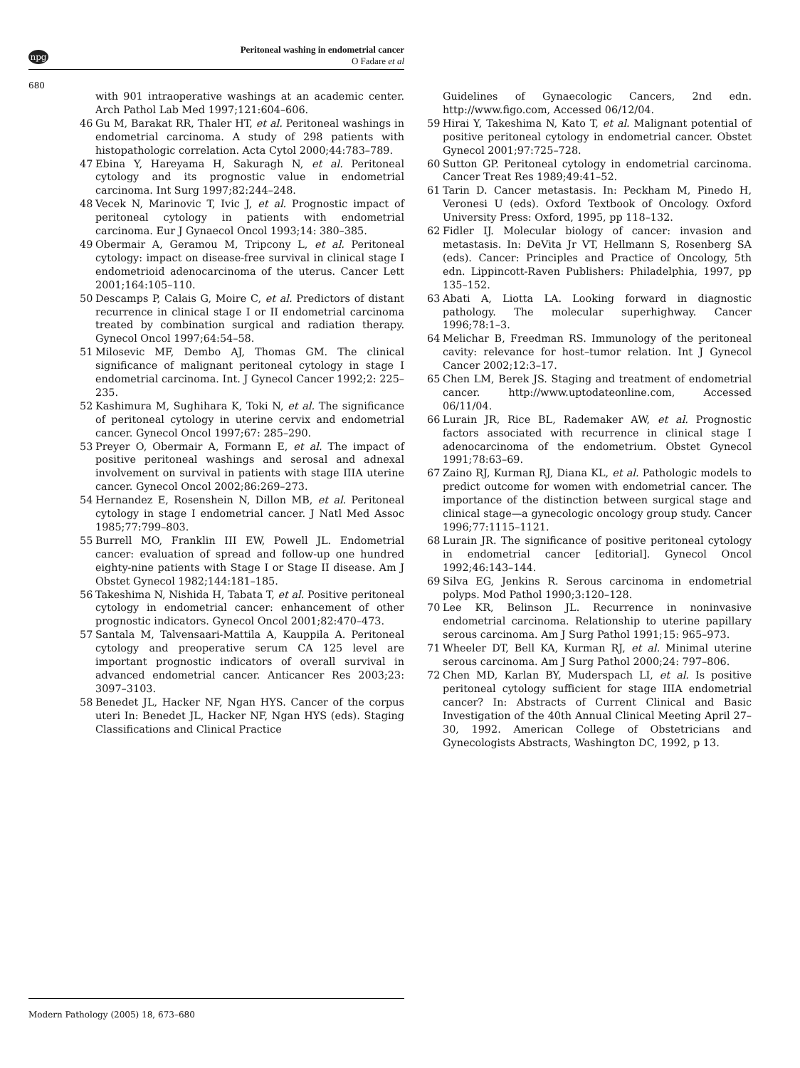npg
Peritoneal washing in endometrial cancer
O Fadare et al
680
with 901 intraoperative washings at an academic center. Arch Pathol Lab Med 1997;121:604–606.
46 Gu M, Barakat RR, Thaler HT, et al. Peritoneal washings in endometrial carcinoma. A study of 298 patients with histopathologic correlation. Acta Cytol 2000;44:783–789.
47 Ebina Y, Hareyama H, Sakuragh N, et al. Peritoneal cytology and its prognostic value in endometrial carcinoma. Int Surg 1997;82:244–248.
48 Vecek N, Marinovic T, Ivic J, et al. Prognostic impact of peritoneal cytology in patients with endometrial carcinoma. Eur J Gynaecol Oncol 1993;14: 380–385.
49 Obermair A, Geramou M, Tripcony L, et al. Peritoneal cytology: impact on disease-free survival in clinical stage I endometrioid adenocarcinoma of the uterus. Cancer Lett 2001;164:105–110.
50 Descamps P, Calais G, Moire C, et al. Predictors of distant recurrence in clinical stage I or II endometrial carcinoma treated by combination surgical and radiation therapy. Gynecol Oncol 1997;64:54–58.
51 Milosevic MF, Dembo AJ, Thomas GM. The clinical significance of malignant peritoneal cytology in stage I endometrial carcinoma. Int. J Gynecol Cancer 1992;2: 225–235.
52 Kashimura M, Sughihara K, Toki N, et al. The significance of peritoneal cytology in uterine cervix and endometrial cancer. Gynecol Oncol 1997;67: 285–290.
53 Preyer O, Obermair A, Formann E, et al. The impact of positive peritoneal washings and serosal and adnexal involvement on survival in patients with stage IIIA uterine cancer. Gynecol Oncol 2002;86:269–273.
54 Hernandez E, Rosenshein N, Dillon MB, et al. Peritoneal cytology in stage I endometrial cancer. J Natl Med Assoc 1985;77:799–803.
55 Burrell MO, Franklin III EW, Powell JL. Endometrial cancer: evaluation of spread and follow-up one hundred eighty-nine patients with Stage I or Stage II disease. Am J Obstet Gynecol 1982;144:181–185.
56 Takeshima N, Nishida H, Tabata T, et al. Positive peritoneal cytology in endometrial cancer: enhancement of other prognostic indicators. Gynecol Oncol 2001;82:470–473.
57 Santala M, Talvensaari-Mattila A, Kauppila A. Peritoneal cytology and preoperative serum CA 125 level are important prognostic indicators of overall survival in advanced endometrial cancer. Anticancer Res 2003;23: 3097–3103.
58 Benedet JL, Hacker NF, Ngan HYS. Cancer of the corpus uteri In: Benedet JL, Hacker NF, Ngan HYS (eds). Staging Classifications and Clinical Practice
Guidelines of Gynaecologic Cancers, 2nd edn. http://www.figo.com, Accessed 06/12/04.
59 Hirai Y, Takeshima N, Kato T, et al. Malignant potential of positive peritoneal cytology in endometrial cancer. Obstet Gynecol 2001;97:725–728.
60 Sutton GP. Peritoneal cytology in endometrial carcinoma. Cancer Treat Res 1989;49:41–52.
61 Tarin D. Cancer metastasis. In: Peckham M, Pinedo H, Veronesi U (eds). Oxford Textbook of Oncology. Oxford University Press: Oxford, 1995, pp 118–132.
62 Fidler IJ. Molecular biology of cancer: invasion and metastasis. In: DeVita Jr VT, Hellmann S, Rosenberg SA (eds). Cancer: Principles and Practice of Oncology, 5th edn. Lippincott-Raven Publishers: Philadelphia, 1997, pp 135–152.
63 Abati A, Liotta LA. Looking forward in diagnostic pathology. The molecular superhighway. Cancer 1996;78:1–3.
64 Melichar B, Freedman RS. Immunology of the peritoneal cavity: relevance for host–tumor relation. Int J Gynecol Cancer 2002;12:3–17.
65 Chen LM, Berek JS. Staging and treatment of endometrial cancer. http://www.uptodateonline.com, Accessed 06/11/04.
66 Lurain JR, Rice BL, Rademaker AW, et al. Prognostic factors associated with recurrence in clinical stage I adenocarcinoma of the endometrium. Obstet Gynecol 1991;78:63–69.
67 Zaino RJ, Kurman RJ, Diana KL, et al. Pathologic models to predict outcome for women with endometrial cancer. The importance of the distinction between surgical stage and clinical stage—a gynecologic oncology group study. Cancer 1996;77:1115–1121.
68 Lurain JR. The significance of positive peritoneal cytology in endometrial cancer [editorial]. Gynecol Oncol 1992;46:143–144.
69 Silva EG, Jenkins R. Serous carcinoma in endometrial polyps. Mod Pathol 1990;3:120–128.
70 Lee KR, Belinson JL. Recurrence in noninvasive endometrial carcinoma. Relationship to uterine papillary serous carcinoma. Am J Surg Pathol 1991;15: 965–973.
71 Wheeler DT, Bell KA, Kurman RJ, et al. Minimal uterine serous carcinoma. Am J Surg Pathol 2000;24: 797–806.
72 Chen MD, Karlan BY, Muderspach LI, et al. Is positive peritoneal cytology sufficient for stage IIIA endometrial cancer? In: Abstracts of Current Clinical and Basic Investigation of the 40th Annual Clinical Meeting April 27–30, 1992. American College of Obstetricians and Gynecologists Abstracts, Washington DC, 1992, p 13.
Modern Pathology (2005) 18, 673–680